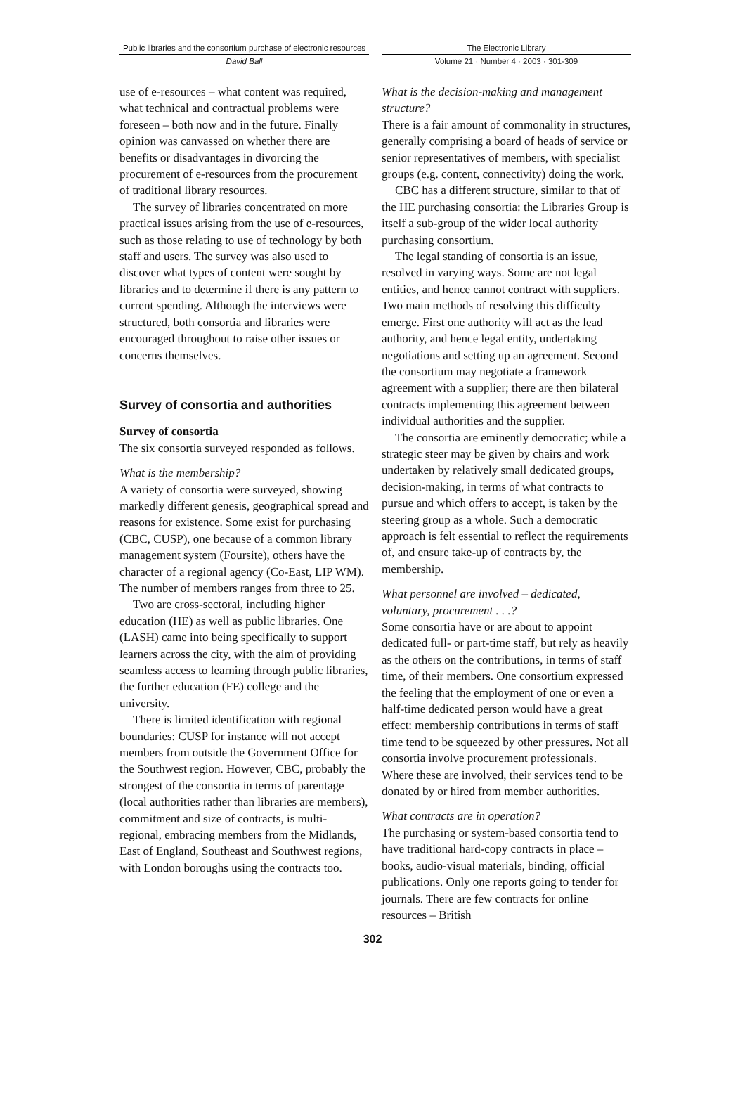Public libraries and the consortium purchase of electronic resources
David Ball
The Electronic Library
Volume 21 · Number 4 · 2003 · 301-309
use of e-resources – what content was required, what technical and contractual problems were foreseen – both now and in the future. Finally opinion was canvassed on whether there are benefits or disadvantages in divorcing the procurement of e-resources from the procurement of traditional library resources.
The survey of libraries concentrated on more practical issues arising from the use of e-resources, such as those relating to use of technology by both staff and users. The survey was also used to discover what types of content were sought by libraries and to determine if there is any pattern to current spending. Although the interviews were structured, both consortia and libraries were encouraged throughout to raise other issues or concerns themselves.
Survey of consortia and authorities
Survey of consortia
The six consortia surveyed responded as follows.
What is the membership?
A variety of consortia were surveyed, showing markedly different genesis, geographical spread and reasons for existence. Some exist for purchasing (CBC, CUSP), one because of a common library management system (Foursite), others have the character of a regional agency (Co-East, LIP WM). The number of members ranges from three to 25.
Two are cross-sectoral, including higher education (HE) as well as public libraries. One (LASH) came into being specifically to support learners across the city, with the aim of providing seamless access to learning through public libraries, the further education (FE) college and the university.
There is limited identification with regional boundaries: CUSP for instance will not accept members from outside the Government Office for the Southwest region. However, CBC, probably the strongest of the consortia in terms of parentage (local authorities rather than libraries are members), commitment and size of contracts, is multi-regional, embracing members from the Midlands, East of England, Southeast and Southwest regions, with London boroughs using the contracts too.
What is the decision-making and management structure?
There is a fair amount of commonality in structures, generally comprising a board of heads of service or senior representatives of members, with specialist groups (e.g. content, connectivity) doing the work.
CBC has a different structure, similar to that of the HE purchasing consortia: the Libraries Group is itself a sub-group of the wider local authority purchasing consortium.
The legal standing of consortia is an issue, resolved in varying ways. Some are not legal entities, and hence cannot contract with suppliers. Two main methods of resolving this difficulty emerge. First one authority will act as the lead authority, and hence legal entity, undertaking negotiations and setting up an agreement. Second the consortium may negotiate a framework agreement with a supplier; there are then bilateral contracts implementing this agreement between individual authorities and the supplier.
The consortia are eminently democratic; while a strategic steer may be given by chairs and work undertaken by relatively small dedicated groups, decision-making, in terms of what contracts to pursue and which offers to accept, is taken by the steering group as a whole. Such a democratic approach is felt essential to reflect the requirements of, and ensure take-up of contracts by, the membership.
What personnel are involved – dedicated, voluntary, procurement . . .?
Some consortia have or are about to appoint dedicated full- or part-time staff, but rely as heavily as the others on the contributions, in terms of staff time, of their members. One consortium expressed the feeling that the employment of one or even a half-time dedicated person would have a great effect: membership contributions in terms of staff time tend to be squeezed by other pressures. Not all consortia involve procurement professionals. Where these are involved, their services tend to be donated by or hired from member authorities.
What contracts are in operation?
The purchasing or system-based consortia tend to have traditional hard-copy contracts in place – books, audio-visual materials, binding, official publications. Only one reports going to tender for journals. There are few contracts for online resources – British
302